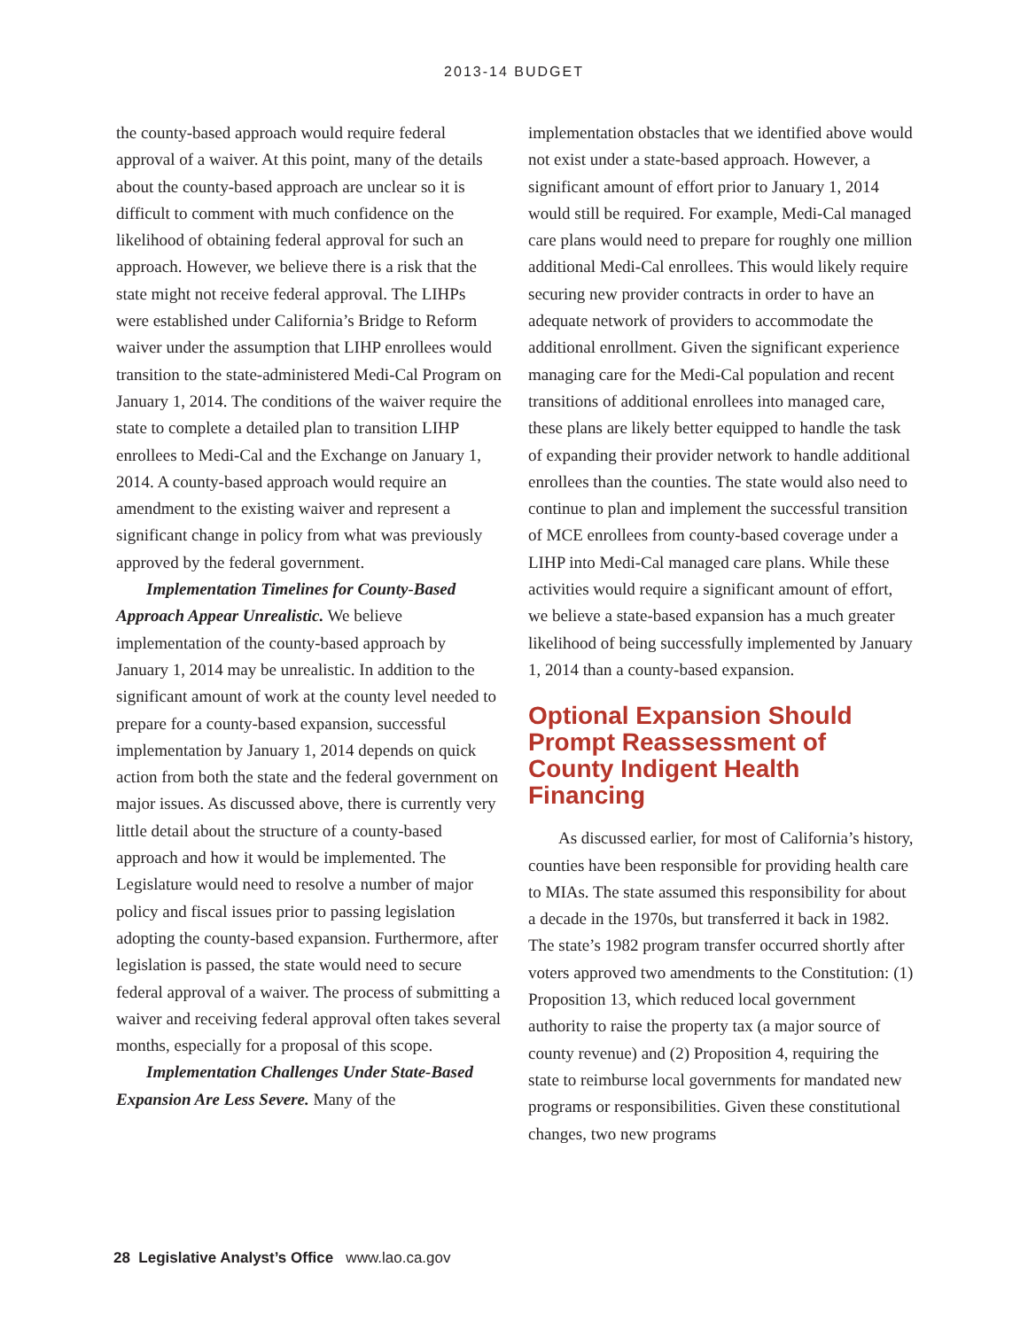2013-14 BUDGET
the county-based approach would require federal approval of a waiver. At this point, many of the details about the county-based approach are unclear so it is difficult to comment with much confidence on the likelihood of obtaining federal approval for such an approach. However, we believe there is a risk that the state might not receive federal approval. The LIHPs were established under California’s Bridge to Reform waiver under the assumption that LIHP enrollees would transition to the state-administered Medi-Cal Program on January 1, 2014. The conditions of the waiver require the state to complete a detailed plan to transition LIHP enrollees to Medi-Cal and the Exchange on January 1, 2014. A county-based approach would require an amendment to the existing waiver and represent a significant change in policy from what was previously approved by the federal government.
Implementation Timelines for County-Based Approach Appear Unrealistic. We believe implementation of the county-based approach by January 1, 2014 may be unrealistic. In addition to the significant amount of work at the county level needed to prepare for a county-based expansion, successful implementation by January 1, 2014 depends on quick action from both the state and the federal government on major issues. As discussed above, there is currently very little detail about the structure of a county-based approach and how it would be implemented. The Legislature would need to resolve a number of major policy and fiscal issues prior to passing legislation adopting the county-based expansion. Furthermore, after legislation is passed, the state would need to secure federal approval of a waiver. The process of submitting a waiver and receiving federal approval often takes several months, especially for a proposal of this scope.
Implementation Challenges Under State-Based Expansion Are Less Severe. Many of the
implementation obstacles that we identified above would not exist under a state-based approach. However, a significant amount of effort prior to January 1, 2014 would still be required. For example, Medi-Cal managed care plans would need to prepare for roughly one million additional Medi-Cal enrollees. This would likely require securing new provider contracts in order to have an adequate network of providers to accommodate the additional enrollment. Given the significant experience managing care for the Medi-Cal population and recent transitions of additional enrollees into managed care, these plans are likely better equipped to handle the task of expanding their provider network to handle additional enrollees than the counties. The state would also need to continue to plan and implement the successful transition of MCE enrollees from county-based coverage under a LIHP into Medi-Cal managed care plans. While these activities would require a significant amount of effort, we believe a state-based expansion has a much greater likelihood of being successfully implemented by January 1, 2014 than a county-based expansion.
Optional Expansion Should Prompt Reassessment of County Indigent Health Financing
As discussed earlier, for most of California’s history, counties have been responsible for providing health care to MIAs. The state assumed this responsibility for about a decade in the 1970s, but transferred it back in 1982. The state’s 1982 program transfer occurred shortly after voters approved two amendments to the Constitution: (1) Proposition 13, which reduced local government authority to raise the property tax (a major source of county revenue) and (2) Proposition 4, requiring the state to reimburse local governments for mandated new programs or responsibilities. Given these constitutional changes, two new programs
28 Legislative Analyst’s Office www.lao.ca.gov